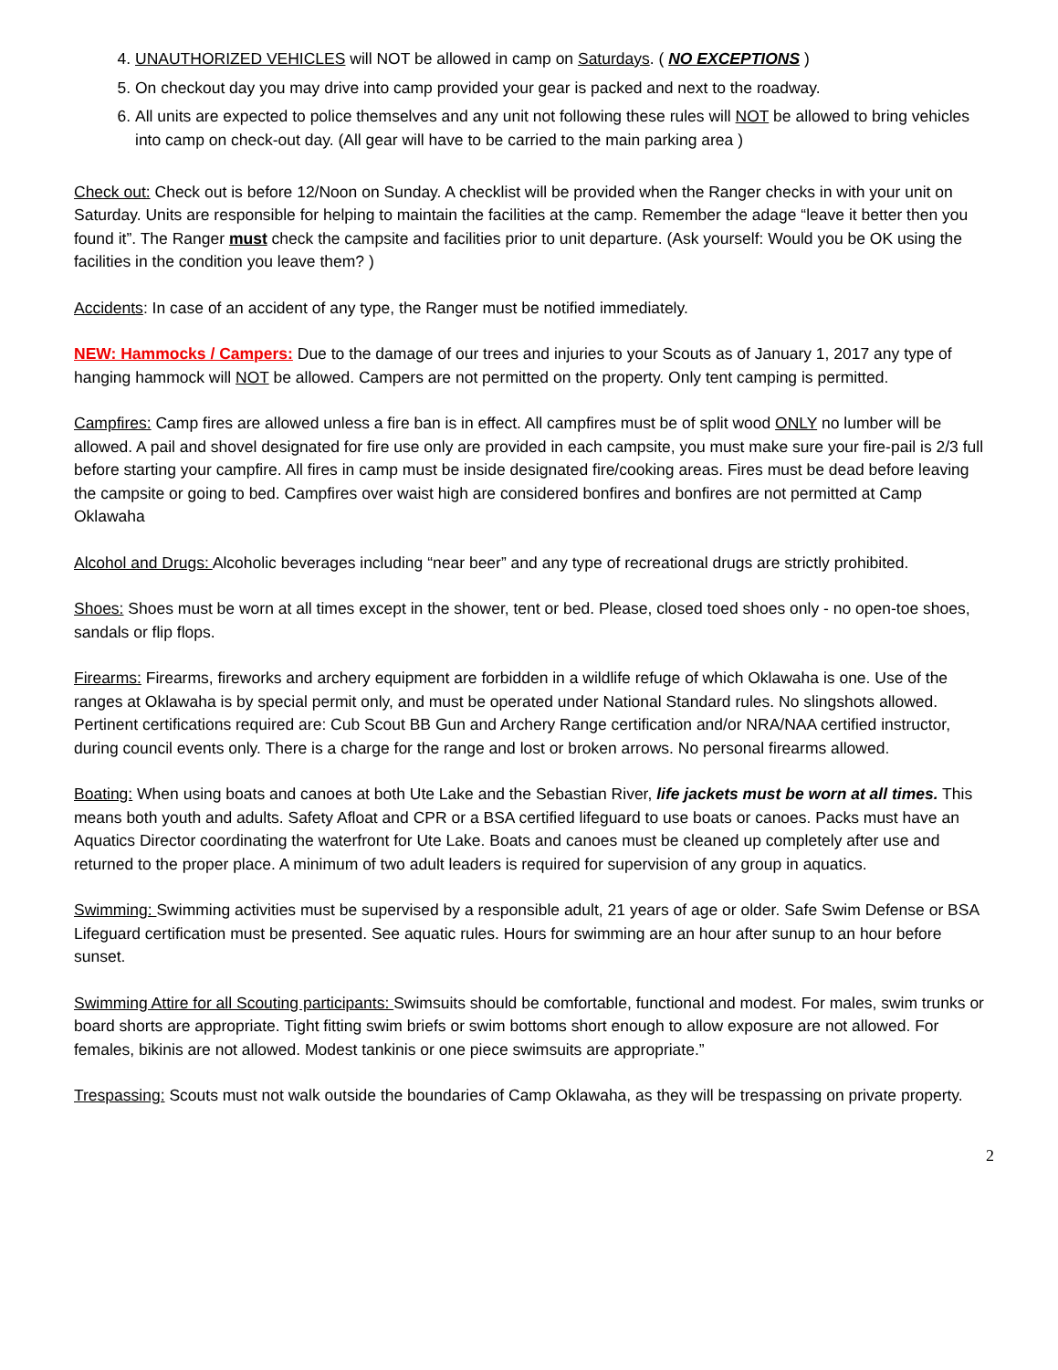4. UNAUTHORIZED VEHICLES will NOT be allowed in camp on Saturdays. ( NO EXCEPTIONS )
5. On checkout day you may drive into camp provided your gear is packed and next to the roadway.
6. All units are expected to police themselves and any unit not following these rules will NOT be allowed to bring vehicles into camp on check-out day. (All gear will have to be carried to the main parking area )
Check out: Check out is before 12/Noon on Sunday. A checklist will be provided when the Ranger checks in with your unit on Saturday. Units are responsible for helping to maintain the facilities at the camp. Remember the adage “leave it better then you found it”. The Ranger must check the campsite and facilities prior to unit departure. (Ask yourself: Would you be OK using the facilities in the condition you leave them? )
Accidents: In case of an accident of any type, the Ranger must be notified immediately.
NEW: Hammocks / Campers: Due to the damage of our trees and injuries to your Scouts as of January 1, 2017 any type of hanging hammock will NOT be allowed. Campers are not permitted on the property. Only tent camping is permitted.
Campfires: Camp fires are allowed unless a fire ban is in effect. All campfires must be of split wood ONLY no lumber will be allowed. A pail and shovel designated for fire use only are provided in each campsite, you must make sure your fire-pail is 2/3 full before starting your campfire. All fires in camp must be inside designated fire/cooking areas. Fires must be dead before leaving the campsite or going to bed. Campfires over waist high are considered bonfires and bonfires are not permitted at Camp Oklawaha
Alcohol and Drugs: Alcoholic beverages including “near beer” and any type of recreational drugs are strictly prohibited.
Shoes: Shoes must be worn at all times except in the shower, tent or bed. Please, closed toed shoes only - no open-toe shoes, sandals or flip flops.
Firearms: Firearms, fireworks and archery equipment are forbidden in a wildlife refuge of which Oklawaha is one. Use of the ranges at Oklawaha is by special permit only, and must be operated under National Standard rules. No slingshots allowed. Pertinent certifications required are: Cub Scout BB Gun and Archery Range certification and/or NRA/NAA certified instructor, during council events only. There is a charge for the range and lost or broken arrows. No personal firearms allowed.
Boating: When using boats and canoes at both Ute Lake and the Sebastian River, life jackets must be worn at all times. This means both youth and adults. Safety Afloat and CPR or a BSA certified lifeguard to use boats or canoes. Packs must have an Aquatics Director coordinating the waterfront for Ute Lake. Boats and canoes must be cleaned up completely after use and returned to the proper place. A minimum of two adult leaders is required for supervision of any group in aquatics.
Swimming: Swimming activities must be supervised by a responsible adult, 21 years of age or older. Safe Swim Defense or BSA Lifeguard certification must be presented. See aquatic rules. Hours for swimming are an hour after sunup to an hour before sunset.
Swimming Attire for all Scouting participants: Swimsuits should be comfortable, functional and modest. For males, swim trunks or board shorts are appropriate. Tight fitting swim briefs or swim bottoms short enough to allow exposure are not allowed. For females, bikinis are not allowed. Modest tankinis or one piece swimsuits are appropriate.”
Trespassing: Scouts must not walk outside the boundaries of Camp Oklawaha, as they will be trespassing on private property.
2